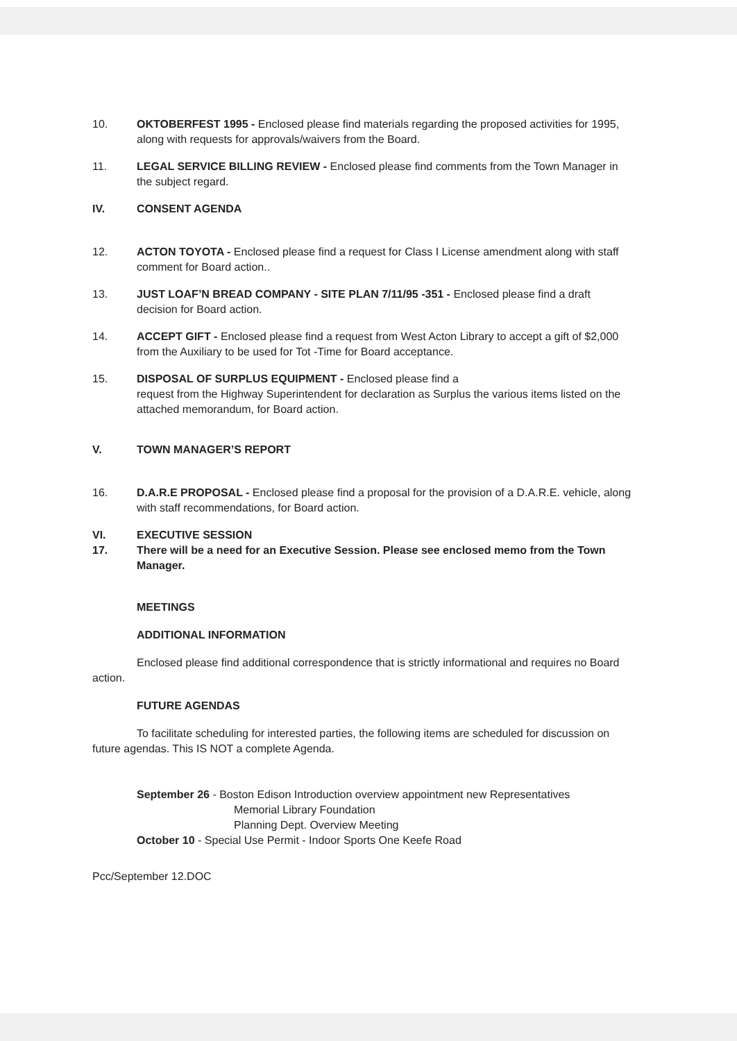10. OKTOBERFEST 1995 - Enclosed please find materials regarding the proposed activities for 1995, along with requests for approvals/waivers from the Board.
11. LEGAL SERVICE BILLING REVIEW - Enclosed please find comments from the Town Manager in the subject regard.
IV. CONSENT AGENDA
12. ACTON TOYOTA - Enclosed please find a request for Class I License amendment along with staff comment for Board action..
13. JUST LOAF’N BREAD COMPANY - SITE PLAN 7/11/95 -351 - Enclosed please find a draft decision for Board action.
14. ACCEPT GIFT - Enclosed please find a request from West Acton Library to accept a gift of $2,000 from the Auxiliary to be used for Tot -Time for Board acceptance.
15. DISPOSAL OF SURPLUS EQUIPMENT - Enclosed please find a
request from the Highway Superintendent for declaration as Surplus the various items listed on the attached memorandum, for Board action.
V. TOWN MANAGER’S REPORT
16. D.A.R.E PROPOSAL - Enclosed please find a proposal for the provision of a D.A.R.E. vehicle, along with staff recommendations, for Board action.
VI. EXECUTIVE SESSION
17. There will be a need for an Executive Session. Please see enclosed memo from the Town Manager.
MEETINGS
ADDITIONAL INFORMATION
Enclosed please find additional correspondence that is strictly informational and requires no Board action.
FUTURE AGENDAS
To facilitate scheduling for interested parties, the following items are scheduled for discussion on future agendas. This IS NOT a complete Agenda.
September 26 - Boston Edison Introduction overview appointment new Representatives
Memorial Library Foundation
Planning Dept. Overview Meeting
October 10 - Special Use Permit - Indoor Sports One Keefe Road
Pcc/September 12.DOC